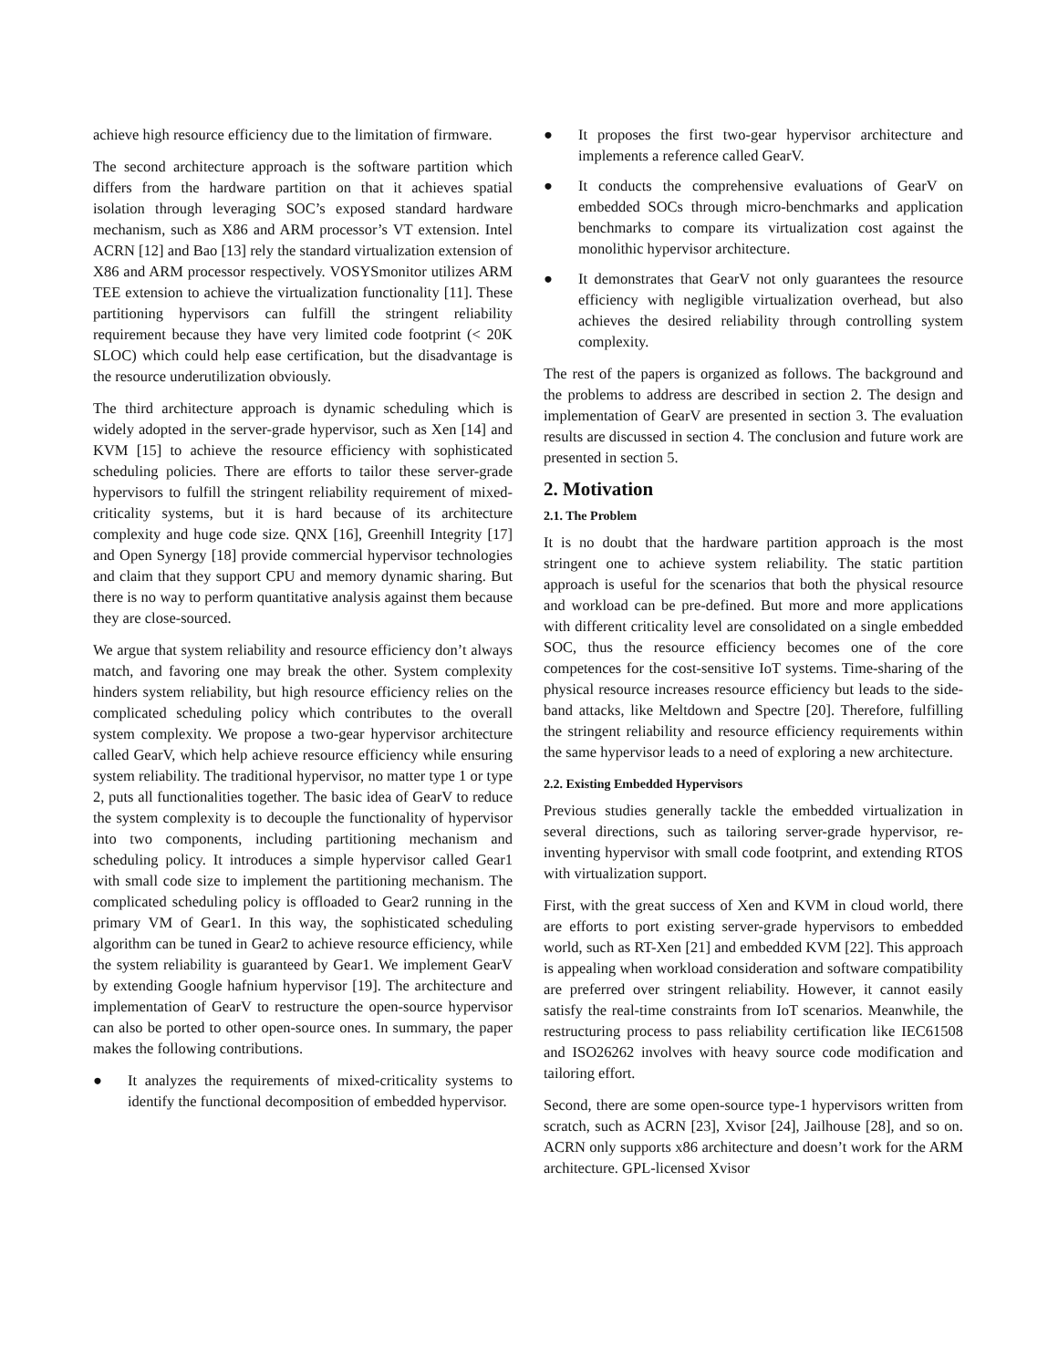achieve high resource efficiency due to the limitation of firmware.
The second architecture approach is the software partition which differs from the hardware partition on that it achieves spatial isolation through leveraging SOC’s exposed standard hardware mechanism, such as X86 and ARM processor’s VT extension. Intel ACRN [12] and Bao [13] rely the standard virtualization extension of X86 and ARM processor respectively. VOSYSmonitor utilizes ARM TEE extension to achieve the virtualization functionality [11]. These partitioning hypervisors can fulfill the stringent reliability requirement because they have very limited code footprint (< 20K SLOC) which could help ease certification, but the disadvantage is the resource underutilization obviously.
The third architecture approach is dynamic scheduling which is widely adopted in the server-grade hypervisor, such as Xen [14] and KVM [15] to achieve the resource efficiency with sophisticated scheduling policies. There are efforts to tailor these server-grade hypervisors to fulfill the stringent reliability requirement of mixed-criticality systems, but it is hard because of its architecture complexity and huge code size. QNX [16], Greenhill Integrity [17] and Open Synergy [18] provide commercial hypervisor technologies and claim that they support CPU and memory dynamic sharing. But there is no way to perform quantitative analysis against them because they are close-sourced.
We argue that system reliability and resource efficiency don’t always match, and favoring one may break the other. System complexity hinders system reliability, but high resource efficiency relies on the complicated scheduling policy which contributes to the overall system complexity. We propose a two-gear hypervisor architecture called GearV, which help achieve resource efficiency while ensuring system reliability. The traditional hypervisor, no matter type 1 or type 2, puts all functionalities together. The basic idea of GearV to reduce the system complexity is to decouple the functionality of hypervisor into two components, including partitioning mechanism and scheduling policy. It introduces a simple hypervisor called Gear1 with small code size to implement the partitioning mechanism. The complicated scheduling policy is offloaded to Gear2 running in the primary VM of Gear1. In this way, the sophisticated scheduling algorithm can be tuned in Gear2 to achieve resource efficiency, while the system reliability is guaranteed by Gear1. We implement GearV by extending Google hafnium hypervisor [19]. The architecture and implementation of GearV to restructure the open-source hypervisor can also be ported to other open-source ones. In summary, the paper makes the following contributions.
● It analyzes the requirements of mixed-criticality systems to identify the functional decomposition of embedded hypervisor.
● It proposes the first two-gear hypervisor architecture and implements a reference called GearV.
● It conducts the comprehensive evaluations of GearV on embedded SOCs through micro-benchmarks and application benchmarks to compare its virtualization cost against the monolithic hypervisor architecture.
● It demonstrates that GearV not only guarantees the resource efficiency with negligible virtualization overhead, but also achieves the desired reliability through controlling system complexity.
The rest of the papers is organized as follows. The background and the problems to address are described in section 2. The design and implementation of GearV are presented in section 3. The evaluation results are discussed in section 4. The conclusion and future work are presented in section 5.
2. Motivation
2.1. The Problem
It is no doubt that the hardware partition approach is the most stringent one to achieve system reliability. The static partition approach is useful for the scenarios that both the physical resource and workload can be pre-defined. But more and more applications with different criticality level are consolidated on a single embedded SOC, thus the resource efficiency becomes one of the core competences for the cost-sensitive IoT systems. Time-sharing of the physical resource increases resource efficiency but leads to the side-band attacks, like Meltdown and Spectre [20]. Therefore, fulfilling the stringent reliability and resource efficiency requirements within the same hypervisor leads to a need of exploring a new architecture.
2.2. Existing Embedded Hypervisors
Previous studies generally tackle the embedded virtualization in several directions, such as tailoring server-grade hypervisor, re-inventing hypervisor with small code footprint, and extending RTOS with virtualization support.
First, with the great success of Xen and KVM in cloud world, there are efforts to port existing server-grade hypervisors to embedded world, such as RT-Xen [21] and embedded KVM [22]. This approach is appealing when workload consideration and software compatibility are preferred over stringent reliability. However, it cannot easily satisfy the real-time constraints from IoT scenarios. Meanwhile, the restructuring process to pass reliability certification like IEC61508 and ISO26262 involves with heavy source code modification and tailoring effort.
Second, there are some open-source type-1 hypervisors written from scratch, such as ACRN [23], Xvisor [24], Jailhouse [28], and so on. ACRN only supports x86 architecture and doesn’t work for the ARM architecture. GPL-licensed Xvisor